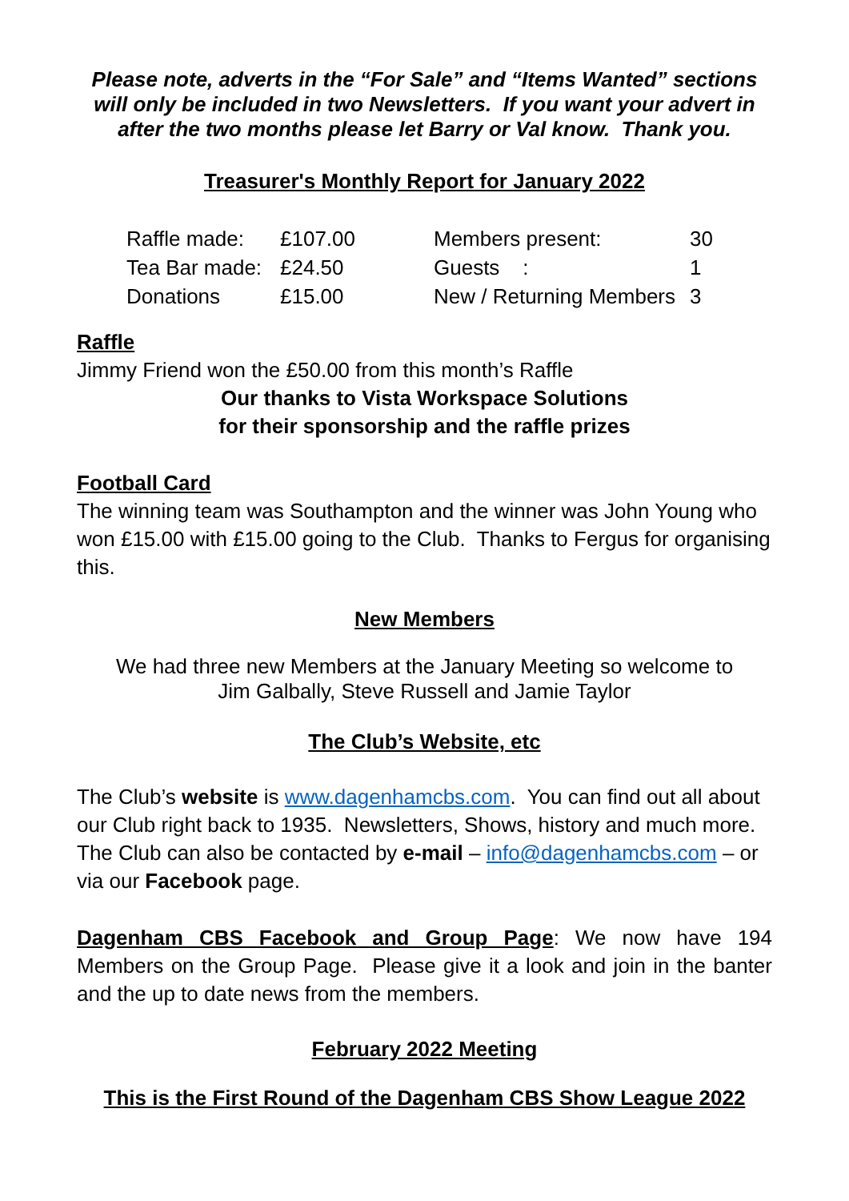Please note, adverts in the “For Sale” and “Items Wanted” sections will only be included in two Newsletters. If you want your advert in after the two months please let Barry or Val know. Thank you.
Treasurer's Monthly Report for January 2022
| Raffle made: | £107.00 | Members present: | 30 |
| Tea Bar made: | £24.50 | Guests : | 1 |
| Donations | £15.00 | New / Returning Members | 3 |
Raffle
Jimmy Friend won the £50.00 from this month’s Raffle
Our thanks to Vista Workspace Solutions
for their sponsorship and the raffle prizes
Football Card
The winning team was Southampton and the winner was John Young who won £15.00 with £15.00 going to the Club. Thanks to Fergus for organising this.
New Members
We had three new Members at the January Meeting so welcome to
Jim Galbally, Steve Russell and Jamie Taylor
The Club’s Website, etc
The Club’s website is www.dagenhamcbs.com. You can find out all about our Club right back to 1935. Newsletters, Shows, history and much more. The Club can also be contacted by e-mail – info@dagenhamcbs.com – or via our Facebook page.
Dagenham CBS Facebook and Group Page: We now have 194 Members on the Group Page. Please give it a look and join in the banter and the up to date news from the members.
February 2022 Meeting
This is the First Round of the Dagenham CBS Show League 2022